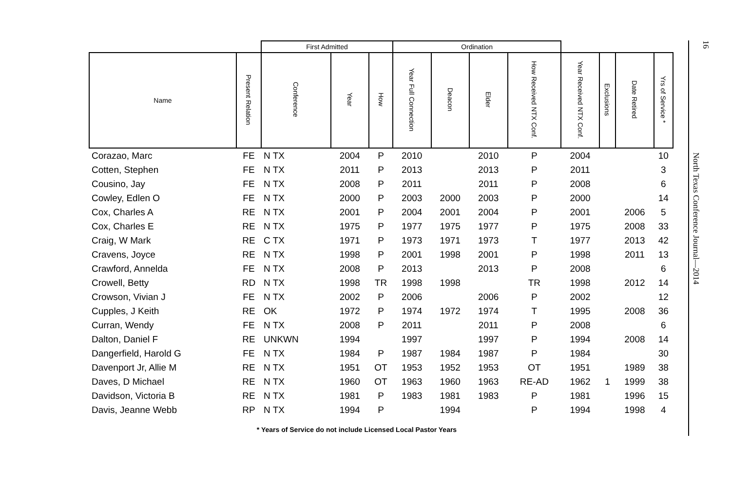| | | First Admitted | | | Ordination | | | | | | | |
| --- | --- | --- | --- | --- | --- | --- | --- | --- | --- | --- | --- | --- |
| Name | Present Relation | Conference | Year | How | Year Full Connection | Deacon | Elder | How Received NTX Conf. | Year Received NTX Conf. | Exclusions | Date Retired | Yrs of Service * |
| Corazao, Marc | FE | N TX | 2004 | P | 2010 | | 2010 | P | 2004 | | | 10 |
| Cotten, Stephen | FE | N TX | 2011 | P | 2013 | | 2013 | P | 2011 | | | 3 |
| Cousino, Jay | FE | N TX | 2008 | P | 2011 | | 2011 | P | 2008 | | | 6 |
| Cowley, Edlen O | FE | N TX | 2000 | P | 2003 | 2000 | 2003 | P | 2000 | | | 14 |
| Cox, Charles A | RE | N TX | 2001 | P | 2004 | 2001 | 2004 | P | 2001 | | 2006 | 5 |
| Cox, Charles E | RE | N TX | 1975 | P | 1977 | 1975 | 1977 | P | 1975 | | 2008 | 33 |
| Craig, W Mark | RE | C TX | 1971 | P | 1973 | 1971 | 1973 | T | 1977 | | 2013 | 42 |
| Cravens, Joyce | RE | N TX | 1998 | P | 2001 | 1998 | 2001 | P | 1998 | | 2011 | 13 |
| Crawford, Annelda | FE | N TX | 2008 | P | 2013 | | 2013 | P | 2008 | | | 6 |
| Crowell, Betty | RD | N TX | 1998 | TR | 1998 | 1998 | | TR | 1998 | | 2012 | 14 |
| Crowson, Vivian J | FE | N TX | 2002 | P | 2006 | | 2006 | P | 2002 | | | 12 |
| Cupples, J Keith | RE | OK | 1972 | P | 1974 | 1972 | 1974 | T | 1995 | | 2008 | 36 |
| Curran, Wendy | FE | N TX | 2008 | P | 2011 | | 2011 | P | 2008 | | | 6 |
| Dalton, Daniel F | RE | UNKWN | 1994 | | 1997 | | 1997 | P | 1994 | | 2008 | 14 |
| Dangerfield, Harold G | FE | N TX | 1984 | P | 1987 | 1984 | 1987 | P | 1984 | | | 30 |
| Davenport Jr, Allie M | RE | N TX | 1951 | OT | 1953 | 1952 | 1953 | OT | 1951 | | 1989 | 38 |
| Daves, D Michael | RE | N TX | 1960 | OT | 1963 | 1960 | 1963 | RE-AD | 1962 | 1 | 1999 | 38 |
| Davidson, Victoria B | RE | N TX | 1981 | P | 1983 | 1981 | 1983 | P | 1981 | | 1996 | 15 |
| Davis, Jeanne Webb | RP | N TX | 1994 | P | | 1994 | | P | 1994 | | 1998 | 4 |
* Years of Service do not include Licensed Local Pastor Years
16
North Texas Conference Journal—2014